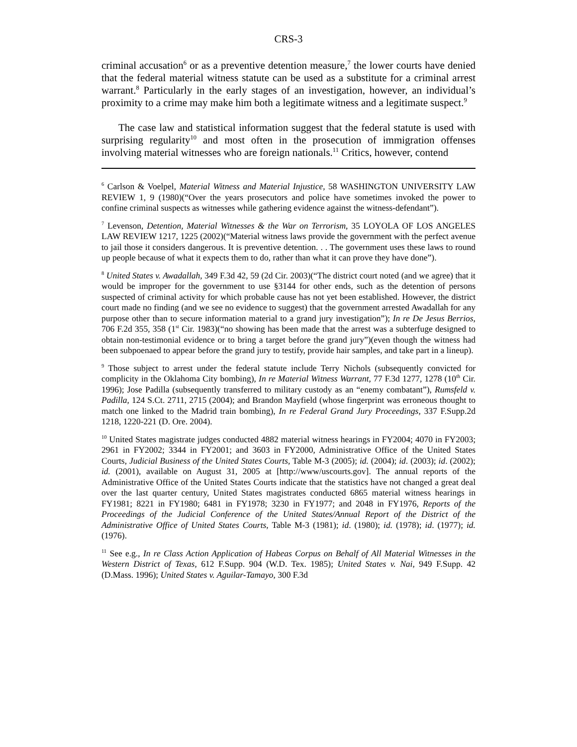CRS-3
criminal accusation<sup>6</sup> or as a preventive detention measure,<sup>7</sup> the lower courts have denied that the federal material witness statute can be used as a substitute for a criminal arrest warrant.<sup>8</sup> Particularly in the early stages of an investigation, however, an individual’s proximity to a crime may make him both a legitimate witness and a legitimate suspect.<sup>9</sup>
The case law and statistical information suggest that the federal statute is used with surprising regularity<sup>10</sup> and most often in the prosecution of immigration offenses involving material witnesses who are foreign nationals.<sup>11</sup> Critics, however, contend
<sup>6</sup> Carlson & Voelpel, Material Witness and Material Injustice, 58 WASHINGTON UNIVERSITY LAW REVIEW 1, 9 (1980)(“Over the years prosecutors and police have sometimes invoked the power to confine criminal suspects as witnesses while gathering evidence against the witness-defendant”).
<sup>7</sup> Levenson, Detention, Material Witnesses & the War on Terrorism, 35 LOYOLA OF LOS ANGELES LAW REVIEW 1217, 1225 (2002)(“Material witness laws provide the government with the perfect avenue to jail those it considers dangerous. It is preventive detention. . . The government uses these laws to round up people because of what it expects them to do, rather than what it can prove they have done”).
<sup>8</sup> United States v. Awadallah, 349 F.3d 42, 59 (2d Cir. 2003)(“The district court noted (and we agree) that it would be improper for the government to use §3144 for other ends, such as the detention of persons suspected of criminal activity for which probable cause has not yet been established. However, the district court made no finding (and we see no evidence to suggest) that the government arrested Awadallah for any purpose other than to secure information material to a grand jury investigation”); In re De Jesus Berrios, 706 F.2d 355, 358 (1<sup>st</sup> Cir. 1983)(“no showing has been made that the arrest was a subterfuge designed to obtain non-testimonial evidence or to bring a target before the grand jury”)(even though the witness had been subpoenaed to appear before the grand jury to testify, provide hair samples, and take part in a lineup).
<sup>9</sup> Those subject to arrest under the federal statute include Terry Nichols (subsequently convicted for complicity in the Oklahoma City bombing), In re Material Witness Warrant, 77 F.3d 1277, 1278 (10<sup>th</sup> Cir. 1996); Jose Padilla (subsequently transferred to military custody as an “enemy combatant”), Rumsfeld v. Padilla, 124 S.Ct. 2711, 2715 (2004); and Brandon Mayfield (whose fingerprint was erroneous thought to match one linked to the Madrid train bombing), In re Federal Grand Jury Proceedings, 337 F.Supp.2d 1218, 1220-221 (D. Ore. 2004).
<sup>10</sup> United States magistrate judges conducted 4882 material witness hearings in FY2004; 4070 in FY2003; 2961 in FY2002; 3344 in FY2001; and 3603 in FY2000, Administrative Office of the United States Courts, Judicial Business of the United States Courts, Table M-3 (2005); id. (2004); id. (2003); id. (2002); id. (2001), available on August 31, 2005 at [http://www/uscourts.gov]. The annual reports of the Administrative Office of the United States Courts indicate that the statistics have not changed a great deal over the last quarter century, United States magistrates conducted 6865 material witness hearings in FY1981; 8221 in FY1980; 6481 in FY1978; 3230 in FY1977; and 2048 in FY1976, Reports of the Proceedings of the Judicial Conference of the United States/Annual Report of the District of the Administrative Office of United States Courts, Table M-3 (1981); id. (1980); id. (1978); id. (1977); id. (1976).
<sup>11</sup> See e.g., In re Class Action Application of Habeas Corpus on Behalf of All Material Witnesses in the Western District of Texas, 612 F.Supp. 904 (W.D. Tex. 1985); United States v. Nai, 949 F.Supp. 42 (D.Mass. 1996); United States v. Aguilar-Tamayo, 300 F.3d